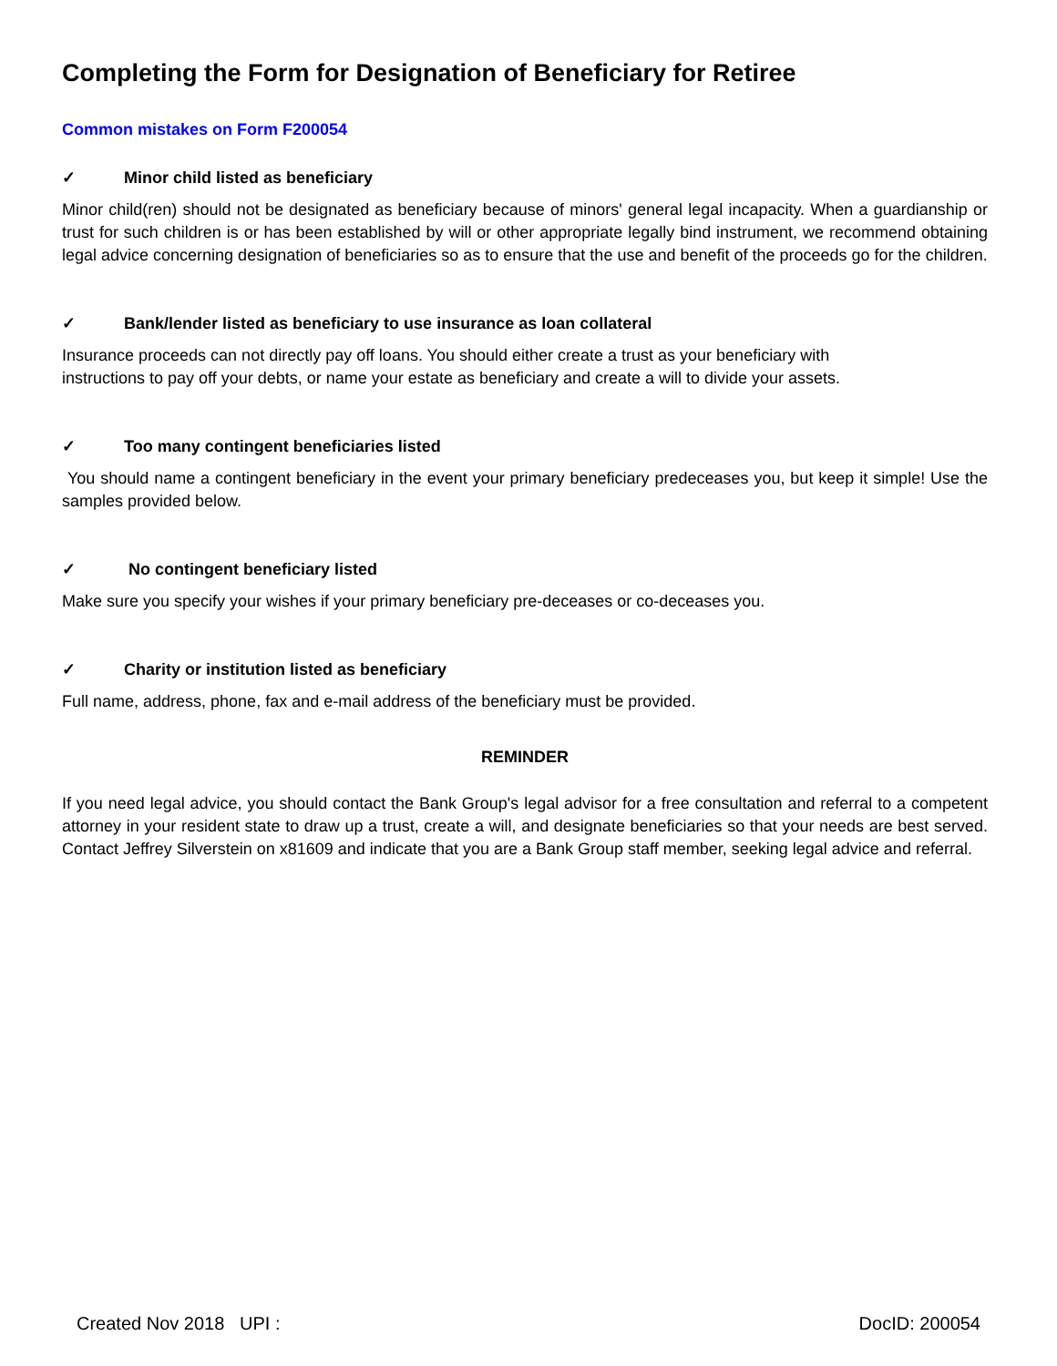Completing the Form for Designation of Beneficiary for Retiree
Common mistakes on Form F200054
✓ Minor child listed as beneficiary
Minor child(ren) should not be designated as beneficiary because of minors' general legal incapacity. When a guardianship or trust for such children is or has been established by will or other appropriate legally bind instrument, we recommend obtaining legal advice concerning designation of beneficiaries so as to ensure that the use and benefit of the proceeds go for the children.
✓ Bank/lender listed as beneficiary to use insurance as loan collateral
Insurance proceeds can not directly pay off loans. You should either create a trust as your beneficiary with
instructions to pay off your debts, or name your estate as beneficiary and create a will to divide your assets.
✓ Too many contingent beneficiaries listed
You should name a contingent beneficiary in the event your primary beneficiary predeceases you, but keep it simple! Use the samples provided below.
✓ No contingent beneficiary listed
Make sure you specify your wishes if your primary beneficiary pre-deceases or co-deceases you.
✓ Charity or institution listed as beneficiary
Full name, address, phone, fax and e-mail address of the beneficiary must be provided.
REMINDER
If you need legal advice, you should contact the Bank Group's legal advisor for a free consultation and referral to a competent attorney in your resident state to draw up a trust, create a will, and designate beneficiaries so that your needs are best served. Contact Jeffrey Silverstein on x81609 and indicate that you are a Bank Group staff member, seeking legal advice and referral.
Created Nov 2018 UPI : DocID: 200054